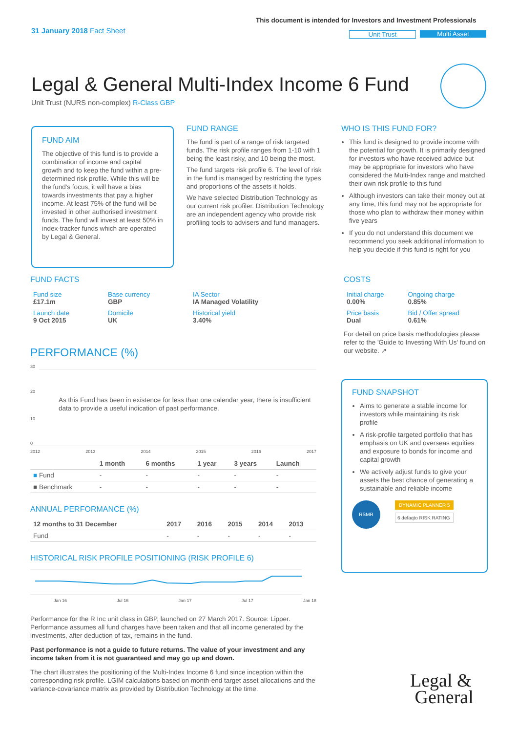31 January 2018 Fact Sheet
This document is intended for Investors and Investment Professionals
Unit Trust Multi Asset
Legal & General Multi-Index Income 6 Fund
Unit Trust (NURS non-complex) R-Class GBP
FUND AIM
The objective of this fund is to provide a combination of income and capital growth and to keep the fund within a pre-determined risk profile. While this will be the fund's focus, it will have a bias towards investments that pay a higher income. At least 75% of the fund will be invested in other authorised investment funds. The fund will invest at least 50% in index-tracker funds which are operated by Legal & General.
FUND RANGE
The fund is part of a range of risk targeted funds. The risk profile ranges from 1-10 with 1 being the least risky, and 10 being the most.
The fund targets risk profile 6. The level of risk in the fund is managed by restricting the types and proportions of the assets it holds.
We have selected Distribution Technology as our current risk profiler. Distribution Technology are an independent agency who provide risk profiling tools to advisers and fund managers.
WHO IS THIS FUND FOR?
This fund is designed to provide income with the potential for growth. It is primarily designed for investors who have received advice but may be appropriate for investors who have considered the Multi-Index range and matched their own risk profile to this fund
Although investors can take their money out at any time, this fund may not be appropriate for those who plan to withdraw their money within five years
If you do not understand this document we recommend you seek additional information to help you decide if this fund is right for you
FUND FACTS
| Fund size £17.1m | Base currency GBP | IA Sector IA Managed Volatility |
| Launch date 9 Oct 2015 | Domicile UK | Historical yield 3.40% |
COSTS
| Initial charge 0.00% | Ongoing charge 0.85% |
| Price basis Dual | Bid / Offer spread 0.61% |
For detail on price basis methodologies please refer to the 'Guide to Investing With Us' found on our website. ↗
PERFORMANCE (%)
30
20
As this Fund has been in existence for less than one calendar year, there is insufficient data to provide a useful indication of past performance.
10
0
2012 2013 2014 2015 2016 2017
| | 1 month | 6 months | 1 year | 3 years | Launch |
| --- | --- | --- | --- | --- | --- |
| ■ Fund | - | - | - | - | - |
| ■ Benchmark | - | - | - | - | - |
ANNUAL PERFORMANCE (%)
| 12 months to 31 December | 2017 | 2016 | 2015 | 2014 | 2013 |
| --- | --- | --- | --- | --- | --- |
| Fund | - | - | - | - | - |
HISTORICAL RISK PROFILE POSITIONING (RISK PROFILE 6)
Jan 16 Jul 16 Jan 17 Jul 17 Jan 18
Performance for the R Inc unit class in GBP, launched on 27 March 2017. Source: Lipper. Performance assumes all fund charges have been taken and that all income generated by the investments, after deduction of tax, remains in the fund.
Past performance is not a guide to future returns. The value of your investment and any income taken from it is not guaranteed and may go up and down.
The chart illustrates the positioning of the Multi-Index Income 6 fund since inception within the corresponding risk profile. LGIM calculations based on month-end target asset allocations and the variance-covariance matrix as provided by Distribution Technology at the time.
FUND SNAPSHOT
Aims to generate a stable income for investors while maintaining its risk profile
A risk-profile targeted portfolio that has emphasis on UK and overseas equities and exposure to bonds for income and capital growth
We actively adjust funds to give your assets the best chance of generating a sustainable and reliable income
RSMR
DYNAMIC PLANNER 5
6 defaqto RISK RATING
Legal &
General